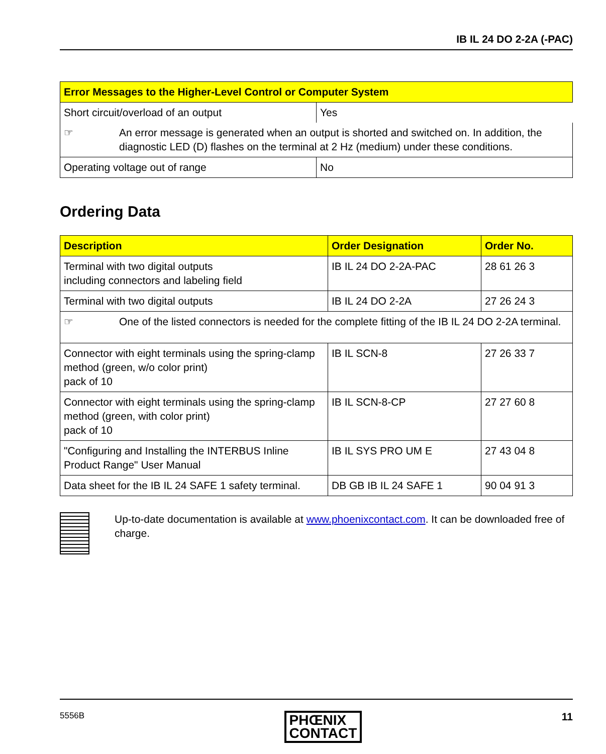IB IL 24 DO 2-2A (-PAC)
| Error Messages to the Higher-Level Control or Computer System | |
| --- | --- |
| Short circuit/overload of an output | Yes |
| ☞ An error message is generated when an output is shorted and switched on. In addition, the diagnostic LED (D) flashes on the terminal at 2 Hz (medium) under these conditions. | |
| Operating voltage out of range | No |
Ordering Data
| Description | Order Designation | Order No. |
| --- | --- | --- |
| Terminal with two digital outputs including connectors and labeling field | IB IL 24 DO 2-2A-PAC | 28 61 26 3 |
| Terminal with two digital outputs | IB IL 24 DO 2-2A | 27 26 24 3 |
| ☞ One of the listed connectors is needed for the complete fitting of the IB IL 24 DO 2-2A terminal. | | |
| Connector with eight terminals using the spring-clamp method (green, w/o color print) pack of 10 | IB IL SCN-8 | 27 26 33 7 |
| Connector with eight terminals using the spring-clamp method (green, with color print) pack of 10 | IB IL SCN-8-CP | 27 27 60 8 |
| "Configuring and Installing the INTERBUS Inline Product Range" User Manual | IB IL SYS PRO UM E | 27 43 04 8 |
| Data sheet for the IB IL 24 SAFE 1 safety terminal. | DB GB IB IL 24 SAFE 1 | 90 04 91 3 |
Up-to-date documentation is available at www.phoenixcontact.com. It can be downloaded free of charge.
5556B PHŒNIX
CONTACT 11